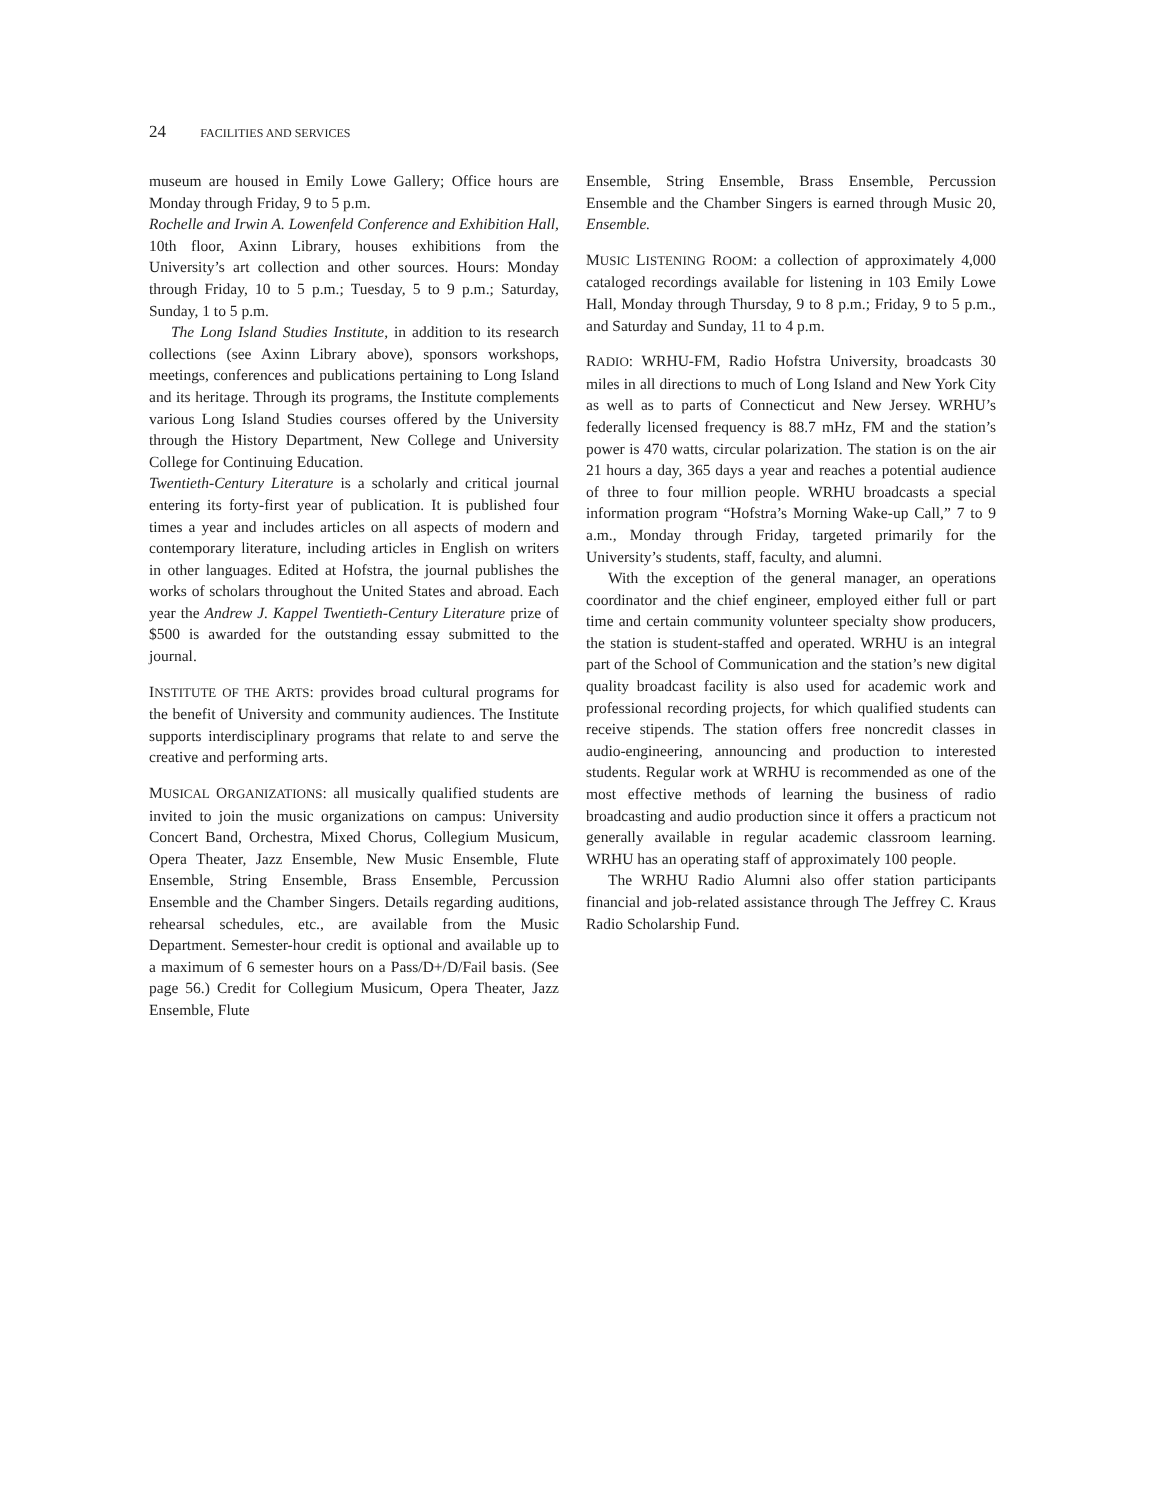24 FACILITIES AND SERVICES
museum are housed in Emily Lowe Gallery; Office hours are Monday through Friday, 9 to 5 p.m.
Rochelle and Irwin A. Lowenfeld Conference and Exhibition Hall, 10th floor, Axinn Library, houses exhibitions from the University’s art collection and other sources. Hours: Monday through Friday, 10 to 5 p.m.; Tuesday, 5 to 9 p.m.; Saturday, Sunday, 1 to 5 p.m.
The Long Island Studies Institute, in addition to its research collections (see Axinn Library above), sponsors workshops, meetings, conferences and publications pertaining to Long Island and its heritage. Through its programs, the Institute complements various Long Island Studies courses offered by the University through the History Department, New College and University College for Continuing Education.
Twentieth-Century Literature is a scholarly and critical journal entering its forty-first year of publication. It is published four times a year and includes articles on all aspects of modern and contemporary literature, including articles in English on writers in other languages. Edited at Hofstra, the journal publishes the works of scholars throughout the United States and abroad. Each year the Andrew J. Kappel Twentieth-Century Literature prize of $500 is awarded for the outstanding essay submitted to the journal.
INSTITUTE OF THE ARTS: provides broad cultural programs for the benefit of University and community audiences. The Institute supports interdisciplinary programs that relate to and serve the creative and performing arts.
MUSICAL ORGANIZATIONS: all musically qualified students are invited to join the music organizations on campus: University Concert Band, Orchestra, Mixed Chorus, Collegium Musicum, Opera Theater, Jazz Ensemble, New Music Ensemble, Flute Ensemble, String Ensemble, Brass Ensemble, Percussion Ensemble and the Chamber Singers. Details regarding auditions, rehearsal schedules, etc., are available from the Music Department. Semester-hour credit is optional and available up to a maximum of 6 semester hours on a Pass/D+/D/Fail basis. (See page 56.) Credit for Collegium Musicum, Opera Theater, Jazz Ensemble, Flute
Ensemble, String Ensemble, Brass Ensemble, Percussion Ensemble and the Chamber Singers is earned through Music 20, Ensemble.
MUSIC LISTENING ROOM: a collection of approximately 4,000 cataloged recordings available for listening in 103 Emily Lowe Hall, Monday through Thursday, 9 to 8 p.m.; Friday, 9 to 5 p.m., and Saturday and Sunday, 11 to 4 p.m.
RADIO: WRHU-FM, Radio Hofstra University, broadcasts 30 miles in all directions to much of Long Island and New York City as well as to parts of Connecticut and New Jersey. WRHU’s federally licensed frequency is 88.7 mHz, FM and the station’s power is 470 watts, circular polarization. The station is on the air 21 hours a day, 365 days a year and reaches a potential audience of three to four million people. WRHU broadcasts a special information program “Hofstra’s Morning Wake-up Call,” 7 to 9 a.m., Monday through Friday, targeted primarily for the University’s students, staff, faculty, and alumni.
With the exception of the general manager, an operations coordinator and the chief engineer, employed either full or part time and certain community volunteer specialty show producers, the station is student-staffed and operated. WRHU is an integral part of the School of Communication and the station’s new digital quality broadcast facility is also used for academic work and professional recording projects, for which qualified students can receive stipends. The station offers free noncredit classes in audio-engineering, announcing and production to interested students. Regular work at WRHU is recommended as one of the most effective methods of learning the business of radio broadcasting and audio production since it offers a practicum not generally available in regular academic classroom learning. WRHU has an operating staff of approximately 100 people.
The WRHU Radio Alumni also offer station participants financial and job-related assistance through The Jeffrey C. Kraus Radio Scholarship Fund.